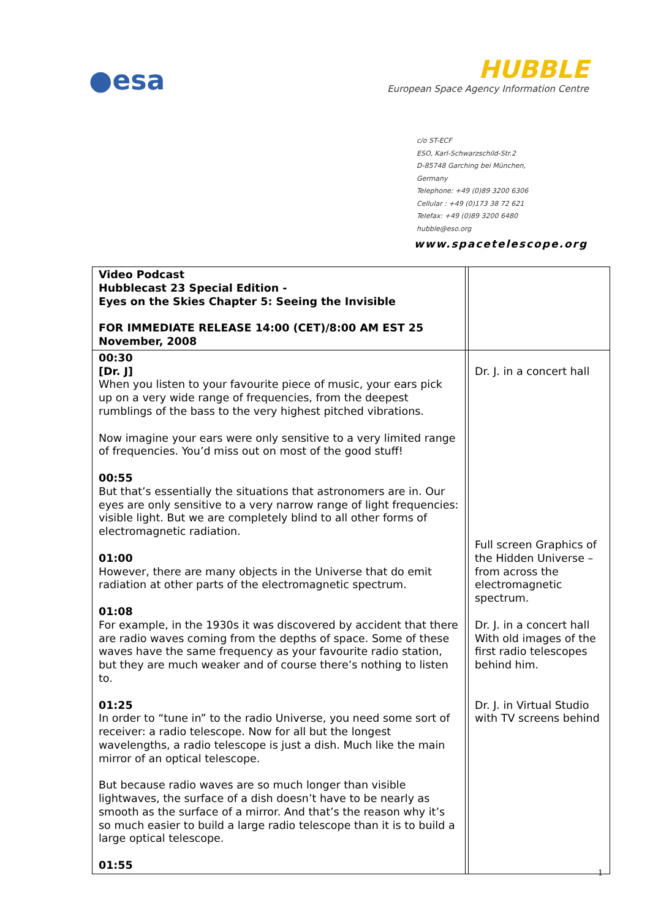●esa
HUBBLE
European Space Agency Information Centre
c/o ST-ECF
ESO, Karl-Schwarzschild-Str.2
D-85748 Garching bei München,
Germany
Telephone: +49 (0)89 3200 6306
Cellular : +49 (0)173 38 72 621
Telefax: +49 (0)89 3200 6480
hubble@eso.org
www.spacetelescope.org
| Video Podcast Hubblecast 23 Special Edition - Eyes on the Skies Chapter 5: Seeing the Invisible FOR IMMEDIATE RELEASE 14:00 (CET)/8:00 AM EST 25 November, 2008 | | |
| 00:30 [Dr. J] When you listen to your favourite piece of music, your ears pick up on a very wide range of frequencies, from the deepest rumblings of the bass to the very highest pitched vibrations. Now imagine your ears were only sensitive to a very limited range of frequencies. You’d miss out on most of the good stuff! 00:55 But that’s essentially the situations that astronomers are in. Our eyes are only sensitive to a very narrow range of light frequencies: visible light. But we are completely blind to all other forms of electromagnetic radiation. 01:00 However, there are many objects in the Universe that do emit radiation at other parts of the electromagnetic spectrum. 01:08 For example, in the 1930s it was discovered by accident that there are radio waves coming from the depths of space. Some of these waves have the same frequency as your favourite radio station, but they are much weaker and of course there’s nothing to listen to. 01:25 In order to “tune in” to the radio Universe, you need some sort of receiver: a radio telescope. Now for all but the longest wavelengths, a radio telescope is just a dish. Much like the main mirror of an optical telescope. But because radio waves are so much longer than visible lightwaves, the surface of a dish doesn’t have to be nearly as smooth as the surface of a mirror. And that’s the reason why it’s so much easier to build a large radio telescope than it is to build a large optical telescope. 01:55 | | Dr. J. in a concert hall Full screen Graphics of the Hidden Universe – from across the electromagnetic spectrum. Dr. J. in a concert hall With old images of the first radio telescopes behind him. Dr. J. in Virtual Studio with TV screens behind |
1